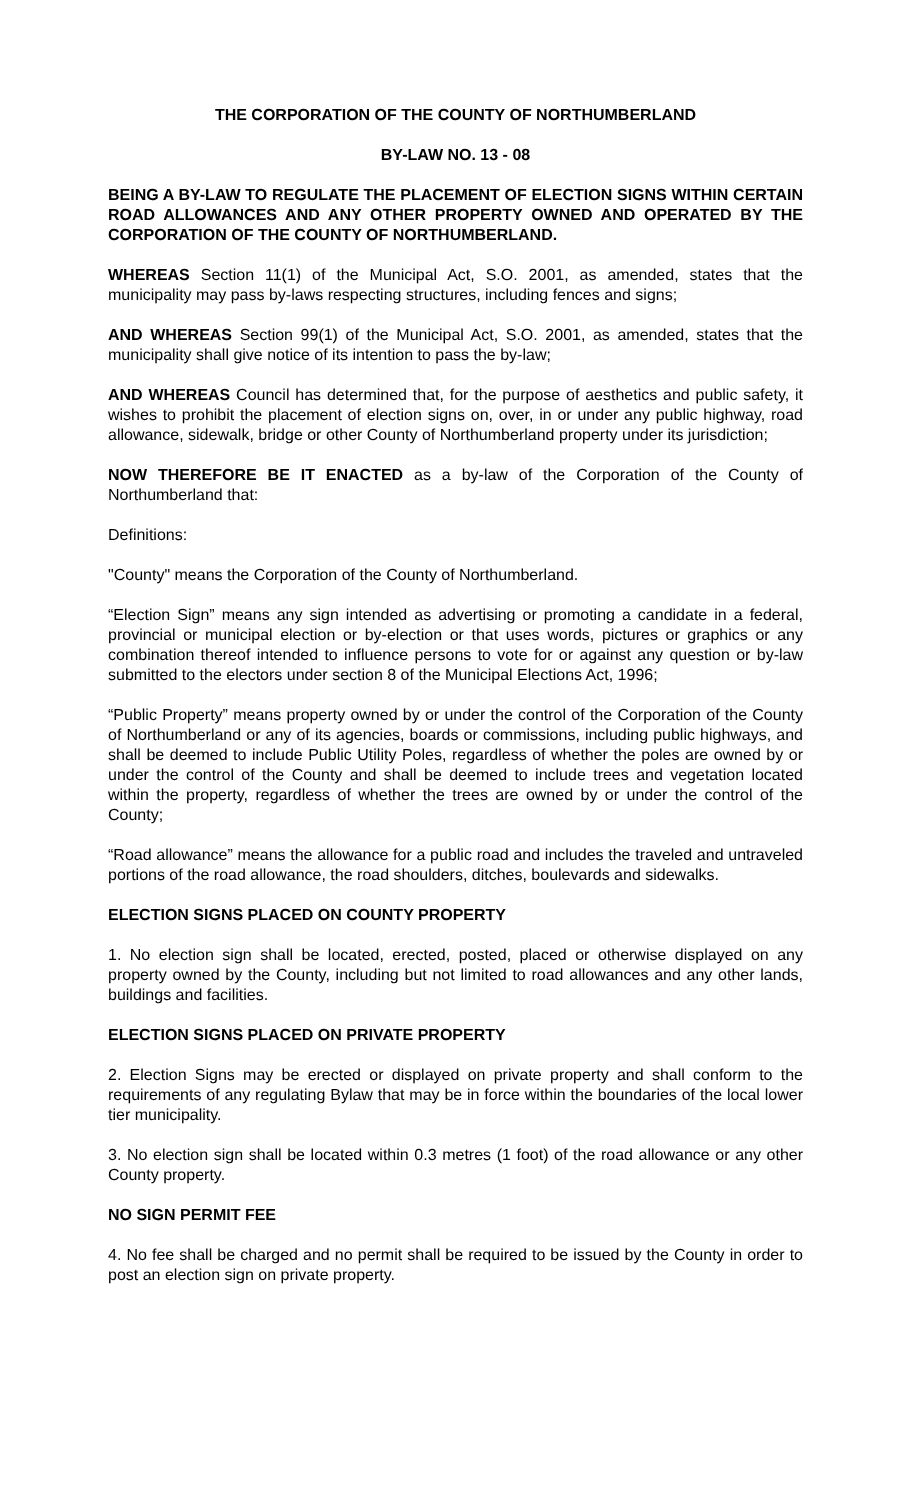THE CORPORATION OF THE COUNTY OF NORTHUMBERLAND
BY-LAW NO. 13 - 08
BEING A BY-LAW TO REGULATE THE PLACEMENT OF ELECTION SIGNS WITHIN CERTAIN ROAD ALLOWANCES AND ANY OTHER PROPERTY OWNED AND OPERATED BY THE CORPORATION OF THE COUNTY OF NORTHUMBERLAND.
WHEREAS Section 11(1) of the Municipal Act, S.O. 2001, as amended, states that the municipality may pass by-laws respecting structures, including fences and signs;
AND WHEREAS Section 99(1) of the Municipal Act, S.O. 2001, as amended, states that the municipality shall give notice of its intention to pass the by-law;
AND WHEREAS Council has determined that, for the purpose of aesthetics and public safety, it wishes to prohibit the placement of election signs on, over, in or under any public highway, road allowance, sidewalk, bridge or other County of Northumberland property under its jurisdiction;
NOW THEREFORE BE IT ENACTED as a by-law of the Corporation of the County of Northumberland that:
Definitions:
"County" means the Corporation of the County of Northumberland.
“Election Sign” means any sign intended as advertising or promoting a candidate in a federal, provincial or municipal election or by-election or that uses words, pictures or graphics or any combination thereof intended to influence persons to vote for or against any question or by-law submitted to the electors under section 8 of the Municipal Elections Act, 1996;
“Public Property” means property owned by or under the control of the Corporation of the County of Northumberland or any of its agencies, boards or commissions, including public highways, and shall be deemed to include Public Utility Poles, regardless of whether the poles are owned by or under the control of the County and shall be deemed to include trees and vegetation located within the property, regardless of whether the trees are owned by or under the control of the County;
“Road allowance” means the allowance for a public road and includes the traveled and untraveled portions of the road allowance, the road shoulders, ditches, boulevards and sidewalks.
ELECTION SIGNS PLACED ON COUNTY PROPERTY
1. No election sign shall be located, erected, posted, placed or otherwise displayed on any property owned by the County, including but not limited to road allowances and any other lands, buildings and facilities.
ELECTION SIGNS PLACED ON PRIVATE PROPERTY
2. Election Signs may be erected or displayed on private property and shall conform to the requirements of any regulating Bylaw that may be in force within the boundaries of the local lower tier municipality.
3. No election sign shall be located within 0.3 metres (1 foot) of the road allowance or any other County property.
NO SIGN PERMIT FEE
4. No fee shall be charged and no permit shall be required to be issued by the County in order to post an election sign on private property.